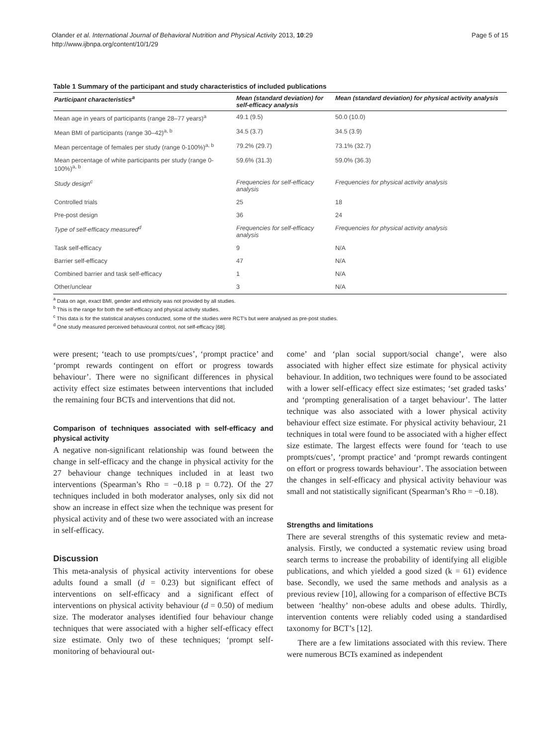Olander et al. International Journal of Behavioral Nutrition and Physical Activity 2013, 10:29
http://www.ijbnpa.org/content/10/1/29
Page 5 of 15
Table 1 Summary of the participant and study characteristics of included publications
| Participant characteristics<sup>a</sup> | Mean (standard deviation) for self-efficacy analysis | Mean (standard deviation) for physical activity analysis |
| --- | --- | --- |
| Mean age in years of participants (range 28–77 years)<sup>a</sup> | 49.1 (9.5) | 50.0 (10.0) |
| Mean BMI of participants (range 30–42)<sup>a, b</sup> | 34.5 (3.7) | 34.5 (3.9) |
| Mean percentage of females per study (range 0-100%)<sup>a, b</sup> | 79.2% (29.7) | 73.1% (32.7) |
| Mean percentage of white participants per study (range 0-100%)<sup>a, b</sup> | 59.6% (31.3) | 59.0% (36.3) |
| Study design<sup>c</sup> | Frequencies for self-efficacy analysis | Frequencies for physical activity analysis |
| Controlled trials | 25 | 18 |
| Pre-post design | 36 | 24 |
| Type of self-efficacy measured<sup>d</sup> | Frequencies for self-efficacy analysis | Frequencies for physical activity analysis |
| Task self-efficacy | 9 | N/A |
| Barrier self-efficacy | 47 | N/A |
| Combined barrier and task self-efficacy | 1 | N/A |
| Other/unclear | 3 | N/A |
<sup>a</sup> Data on age, exact BMI, gender and ethnicity was not provided by all studies.
<sup>b</sup> This is the range for both the self-efficacy and physical activity studies.
<sup>c</sup> This data is for the statistical analyses conducted, some of the studies were RCT's but were analysed as pre-post studies.
<sup>d</sup> One study measured perceived behavioural control, not self-efficacy [68].
were present; ‘teach to use prompts/cues’, ‘prompt practice’ and ‘prompt rewards contingent on effort or progress towards behaviour’. There were no significant differences in physical activity effect size estimates between interventions that included the remaining four BCTs and interventions that did not.
Comparison of techniques associated with self-efficacy and physical activity
A negative non-significant relationship was found between the change in self-efficacy and the change in physical activity for the 27 behaviour change techniques included in at least two interventions (Spearman’s Rho = −0.18 p = 0.72). Of the 27 techniques included in both moderator analyses, only six did not show an increase in effect size when the technique was present for physical activity and of these two were associated with an increase in self-efficacy.
Discussion
This meta-analysis of physical activity interventions for obese adults found a small (d = 0.23) but significant effect of interventions on self-efficacy and a significant effect of interventions on physical activity behaviour (d = 0.50) of medium size. The moderator analyses identified four behaviour change techniques that were associated with a higher self-efficacy effect size estimate. Only two of these techniques; ‘prompt self-monitoring of behavioural out-
come’ and ‘plan social support/social change’, were also associated with higher effect size estimate for physical activity behaviour. In addition, two techniques were found to be associated with a lower self-efficacy effect size estimates; ‘set graded tasks’ and ‘prompting generalisation of a target behaviour’. The latter technique was also associated with a lower physical activity behaviour effect size estimate. For physical activity behaviour, 21 techniques in total were found to be associated with a higher effect size estimate. The largest effects were found for ‘teach to use prompts/cues’, ‘prompt practice’ and ‘prompt rewards contingent on effort or progress towards behaviour’. The association between the changes in self-efficacy and physical activity behaviour was small and not statistically significant (Spearman’s Rho = −0.18).
Strengths and limitations
There are several strengths of this systematic review and meta-analysis. Firstly, we conducted a systematic review using broad search terms to increase the probability of identifying all eligible publications, and which yielded a good sized (k = 61) evidence base. Secondly, we used the same methods and analysis as a previous review [10], allowing for a comparison of effective BCTs between ‘healthy’ non-obese adults and obese adults. Thirdly, intervention contents were reliably coded using a standardised taxonomy for BCT’s [12].
There are a few limitations associated with this review. There were numerous BCTs examined as independent